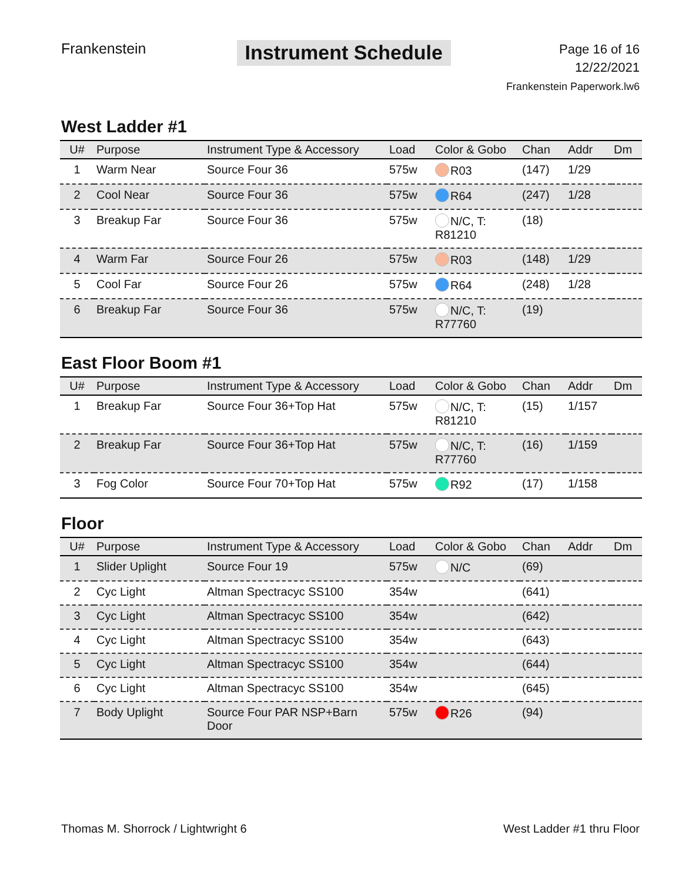Frankenstein
Instrument Schedule
Page 16 of 16
12/22/2021
Frankenstein Paperwork.lw6
West Ladder #1
| U# | Purpose | Instrument Type & Accessory | Load | Color & Gobo | Chan | Addr | Dm |
| --- | --- | --- | --- | --- | --- | --- | --- |
| 1 | Warm Near | Source Four 36 | 575w | R03 | (147) | 1/29 | |
| 2 | Cool Near | Source Four 36 | 575w | R64 | (247) | 1/28 | |
| 3 | Breakup Far | Source Four 36 | 575w | N/C, T: R81210 | (18) | | |
| 4 | Warm Far | Source Four 26 | 575w | R03 | (148) | 1/29 | |
| 5 | Cool Far | Source Four 26 | 575w | R64 | (248) | 1/28 | |
| 6 | Breakup Far | Source Four 36 | 575w | N/C, T: R77760 | (19) | | |
East Floor Boom #1
| U# | Purpose | Instrument Type & Accessory | Load | Color & Gobo | Chan | Addr | Dm |
| --- | --- | --- | --- | --- | --- | --- | --- |
| 1 | Breakup Far | Source Four 36+Top Hat | 575w | N/C, T: R81210 | (15) | 1/157 | |
| 2 | Breakup Far | Source Four 36+Top Hat | 575w | N/C, T: R77760 | (16) | 1/159 | |
| 3 | Fog Color | Source Four 70+Top Hat | 575w | R92 | (17) | 1/158 | |
Floor
| U# | Purpose | Instrument Type & Accessory | Load | Color & Gobo | Chan | Addr | Dm |
| --- | --- | --- | --- | --- | --- | --- | --- |
| 1 | Slider Uplight | Source Four 19 | 575w | N/C | (69) | | |
| 2 | Cyc Light | Altman Spectracyc SS100 | 354w | | (641) | | |
| 3 | Cyc Light | Altman Spectracyc SS100 | 354w | | (642) | | |
| 4 | Cyc Light | Altman Spectracyc SS100 | 354w | | (643) | | |
| 5 | Cyc Light | Altman Spectracyc SS100 | 354w | | (644) | | |
| 6 | Cyc Light | Altman Spectracyc SS100 | 354w | | (645) | | |
| 7 | Body Uplight | Source Four PAR NSP+Barn Door | 575w | R26 | (94) | | |
Thomas M. Shorrock / Lightwright 6 West Ladder #1 thru Floor